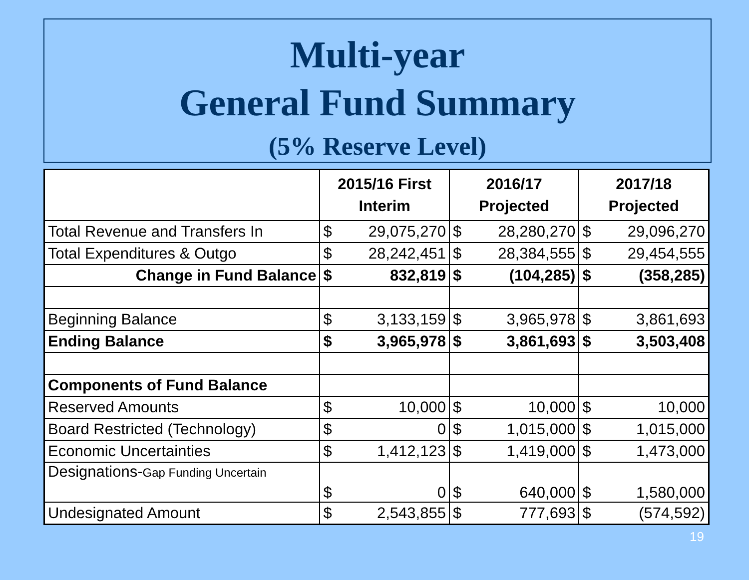Multi-year
General Fund Summary
(5% Reserve Level)
| | 2015/16 First Interim | | 2016/17 Projected | | 2017/18 Projected | |
| --- | --- | --- | --- | --- | --- | --- |
| Total Revenue and Transfers In | $ | 29,075,270 | $ | 28,280,270 | $ | 29,096,270 |
| Total Expenditures & Outgo | $ | 28,242,451 | $ | 28,384,555 | $ | 29,454,555 |
| Change in Fund Balance | $ | 832,819 | $ | (104,285) | $ | (358,285) |
| Beginning Balance | $ | 3,133,159 | $ | 3,965,978 | $ | 3,861,693 |
| Ending Balance | $ | 3,965,978 | $ | 3,861,693 | $ | 3,503,408 |
| Components of Fund Balance | | | | | | |
| Reserved Amounts | $ | 10,000 | $ | 10,000 | $ | 10,000 |
| Board Restricted (Technology) | $ | 0 | $ | 1,015,000 | $ | 1,015,000 |
| Economic Uncertainties | $ | 1,412,123 | $ | 1,419,000 | $ | 1,473,000 |
| Designations- Gap Funding Uncertain | $ | 0 | $ | 640,000 | $ | 1,580,000 |
| Undesignated Amount | $ | 2,543,855 | $ | 777,693 | $ | (574,592) |
19